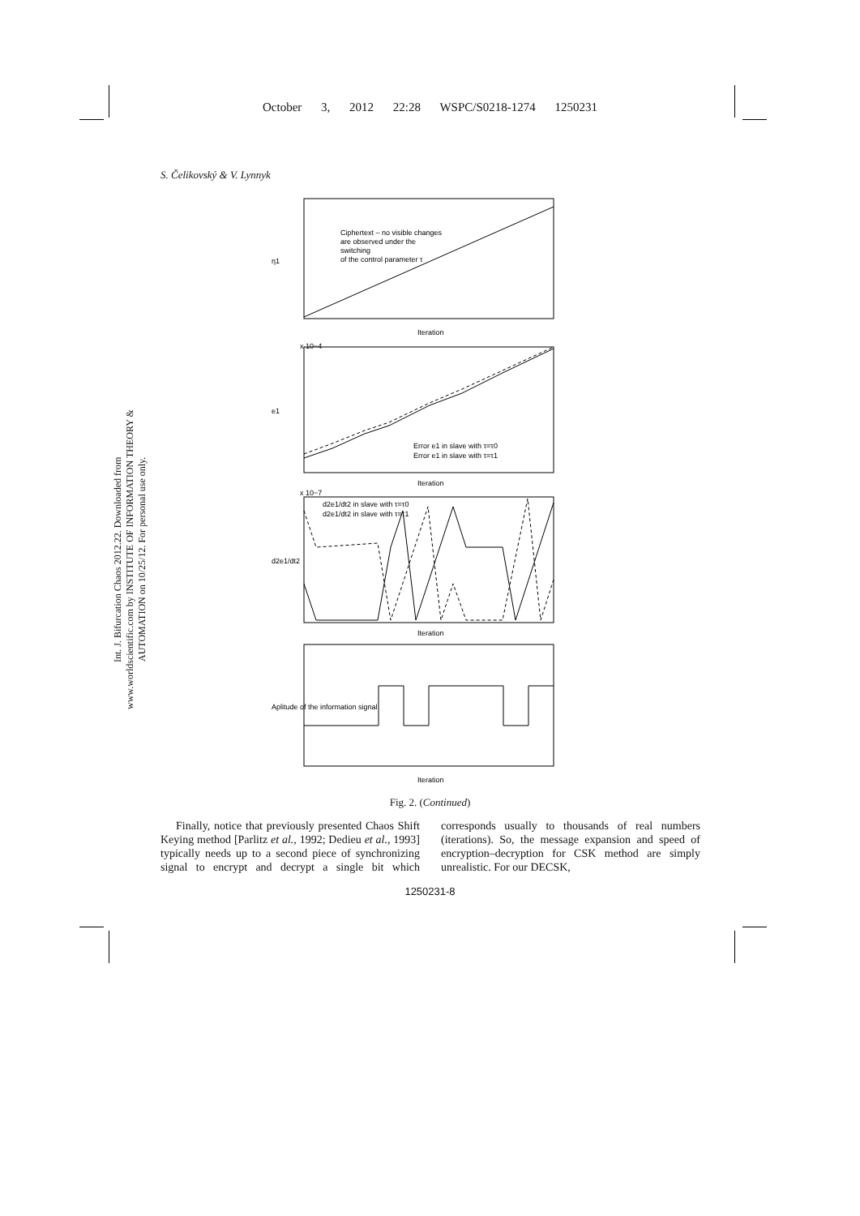October 3, 2012 22:28 WSPC/S0218-1274 1250231
S. Čelikovský & V. Lynnyk
Int. J. Bifurcation Chaos 2012.22. Downloaded from www.worldscientific.com by INSTITUTE OF INFORMATION THEORY & AUTOMATION on 10/25/12. For personal use only.
Ciphertext – no visible changes
are observed under the
switching
of the control parameter τ
Iteration
η1
x 10−4
e1
Error e1 in slave with τ=τ0
Error e1 in slave with τ=τ1
Iteration
x 10−7
d2e1/dt2 in slave with τ=τ0
d2e1/dt2 in slave with τ=τ1
d2e1/dt2
Iteration
Aplitude of the information signal
Iteration
Fig. 2. (Continued)
Finally, notice that previously presented Chaos Shift Keying method [Parlitz et al., 1992; Dedieu et al., 1993] typically needs up to a second piece of synchronizing signal to encrypt and decrypt a single bit which corresponds usually to thousands of real numbers (iterations). So, the message expansion and speed of encryption–decryption for CSK method are simply unrealistic. For our DECSK,
1250231-8